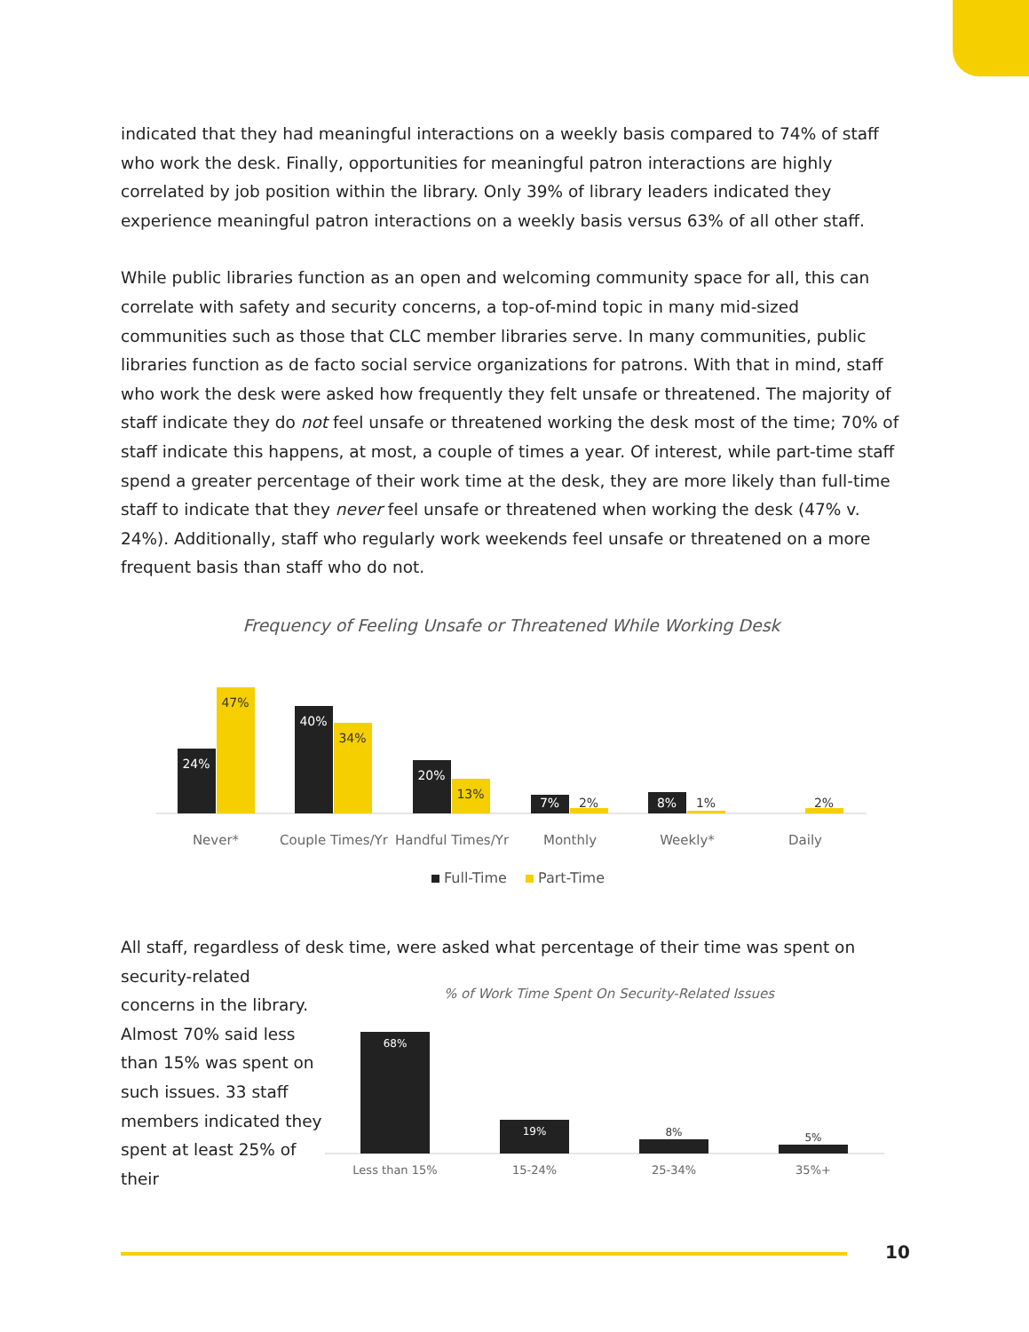indicated that they had meaningful interactions on a weekly basis compared to 74% of staff who work the desk. Finally, opportunities for meaningful patron interactions are highly correlated by job position within the library. Only 39% of library leaders indicated they experience meaningful patron interactions on a weekly basis versus 63% of all other staff.
While public libraries function as an open and welcoming community space for all, this can correlate with safety and security concerns, a top-of-mind topic in many mid-sized communities such as those that CLC member libraries serve. In many communities, public libraries function as de facto social service organizations for patrons. With that in mind, staff who work the desk were asked how frequently they felt unsafe or threatened. The majority of staff indicate they do not feel unsafe or threatened working the desk most of the time; 70% of staff indicate this happens, at most, a couple of times a year. Of interest, while part-time staff spend a greater percentage of their work time at the desk, they are more likely than full-time staff to indicate that they never feel unsafe or threatened when working the desk (47% v. 24%). Additionally, staff who regularly work weekends feel unsafe or threatened on a more frequent basis than staff who do not.
Frequency of Feeling Unsafe or Threatened While Working Desk
24%
40%
20%
7%
8%
47%
34%
13%
2%
1%
2%
Never*
Couple Times/Yr
Handful Times/Yr
Monthly
Weekly*
Daily
Full-Time
Part-Time
All staff, regardless of desk time, were asked what percentage of their time was spent on
security-related concerns in the library. Almost 70% said less than 15% was spent on such issues. 33 staff members indicated they spent at least 25% of their
% of Work Time Spent On Security-Related Issues
68%
19%
8%
5%
Less than 15%
15-24%
25-34%
35%+
10